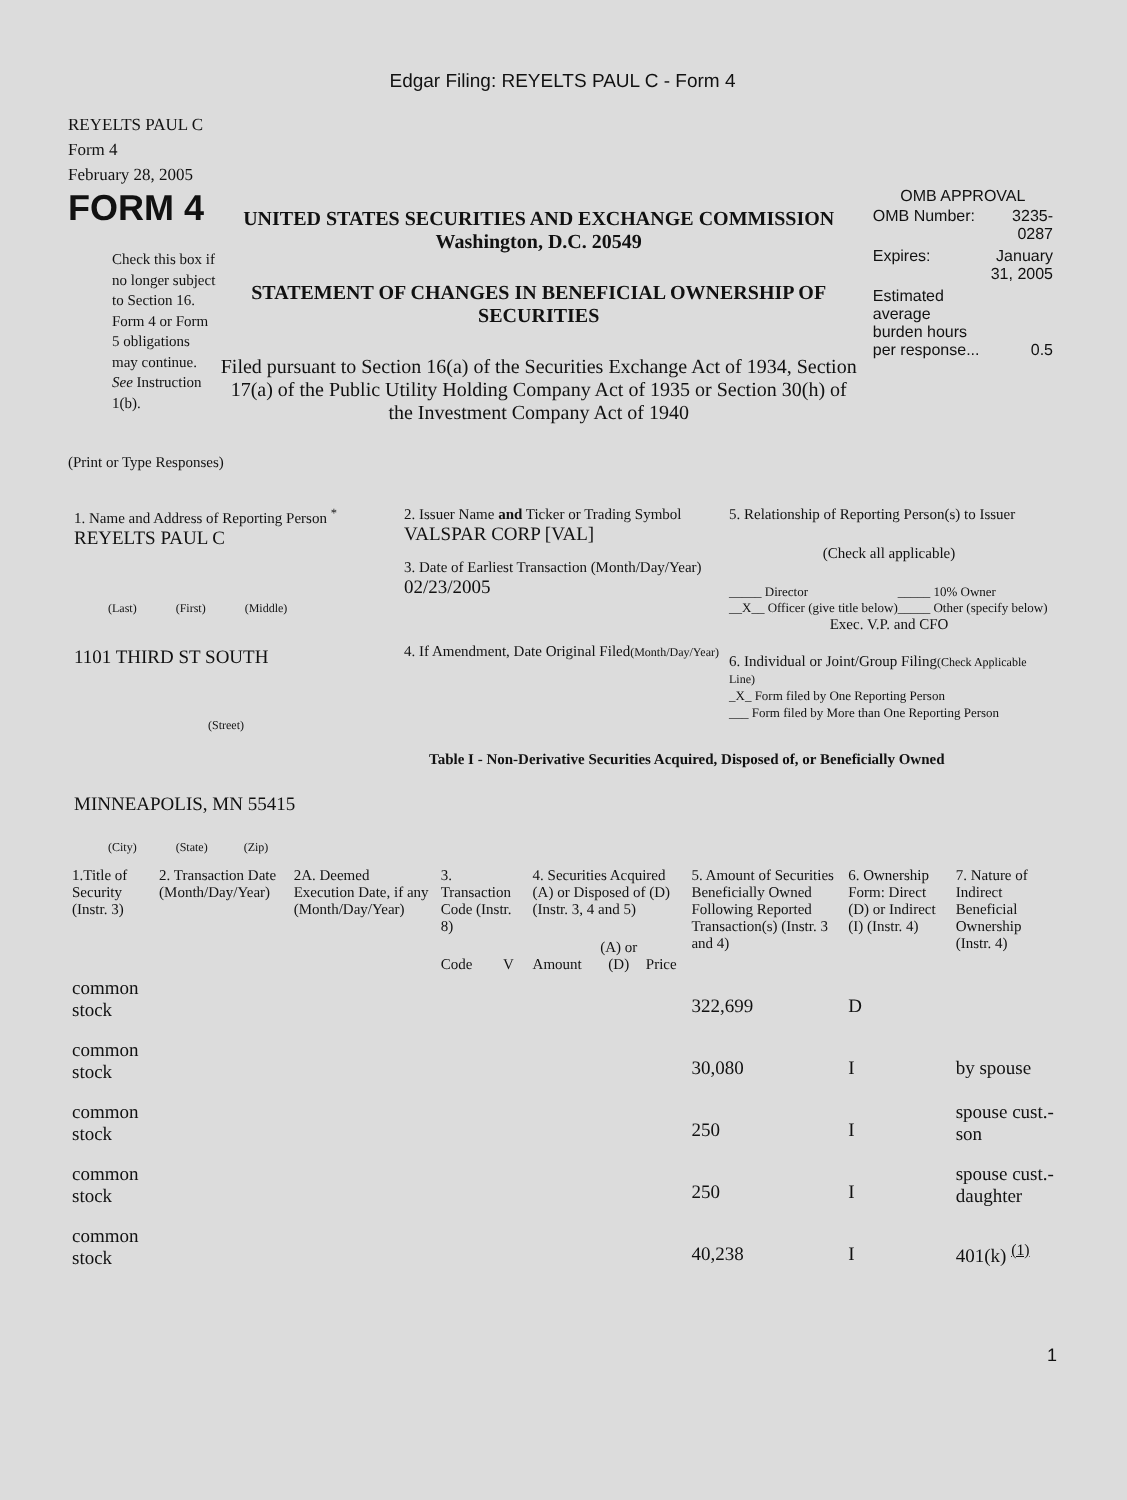Edgar Filing: REYELTS PAUL C - Form 4
REYELTS PAUL C
Form 4
February 28, 2005
FORM 4
Check this box if no longer subject to Section 16. Form 4 or Form 5 obligations may continue. See Instruction 1(b).
UNITED STATES SECURITIES AND EXCHANGE COMMISSION
Washington, D.C. 20549
STATEMENT OF CHANGES IN BENEFICIAL OWNERSHIP OF SECURITIES
Filed pursuant to Section 16(a) of the Securities Exchange Act of 1934, Section 17(a) of the Public Utility Holding Company Act of 1935 or Section 30(h) of the Investment Company Act of 1940
OMB APPROVAL
| OMB Number: | 3235-0287 |
| Expires: | January 31, 2005 |
| Estimated average burden hours per response... | 0.5 |
(Print or Type Responses)
1. Name and Address of Reporting Person <sup>*</sup>
REYELTS PAUL C
(Last) (First) (Middle)
1101 THIRD ST SOUTH
(Street)
MINNEAPOLIS, MN 55415
(City) (State) (Zip)
2. Issuer Name and Ticker or Trading Symbol
VALSPAR CORP [VAL]
3. Date of Earliest Transaction (Month/Day/Year)
02/23/2005
4. If Amendment, Date Original Filed(Month/Day/Year)
5. Relationship of Reporting Person(s) to Issuer
(Check all applicable)
| _____ Director __X__ Officer (give title below) | _____ 10% Owner _____ Other (specify below) |
Exec. V.P. and CFO
6. Individual or Joint/Group Filing(Check Applicable Line)
_X_ Form filed by One Reporting Person
___ Form filed by More than One Reporting Person
Table I - Non-Derivative Securities Acquired, Disposed of, or Beneficially Owned
| 1.Title of Security (Instr. 3) | 2. Transaction Date (Month/Day/Year) | 2A. Deemed Execution Date, if any (Month/Day/Year) | 3. Transaction Code (Instr. 8) | | 4. Securities Acquired (A) or Disposed of (D) (Instr. 3, 4 and 5) | | | 5. Amount of Securities Beneficially Owned Following Reported Transaction(s) (Instr. 3 and 4) | 6. Ownership Form: Direct (D) or Indirect (I) (Instr. 4) | 7. Nature of Indirect Beneficial Ownership (Instr. 4) |
| --- | --- | --- | --- | --- | --- | --- | --- | --- | --- | --- |
| | | | Code | V | Amount | (A) or (D) | Price | | | |
| common stock | | | | | | | | 322,699 | D | |
| common stock | | | | | | | | 30,080 | I | by spouse |
| common stock | | | | | | | | 250 | I | spouse cust.-son |
| common stock | | | | | | | | 250 | I | spouse cust.-daughter |
| common stock | | | | | | | | 40,238 | I | 401(k) <sup>(1)</sup> |
1